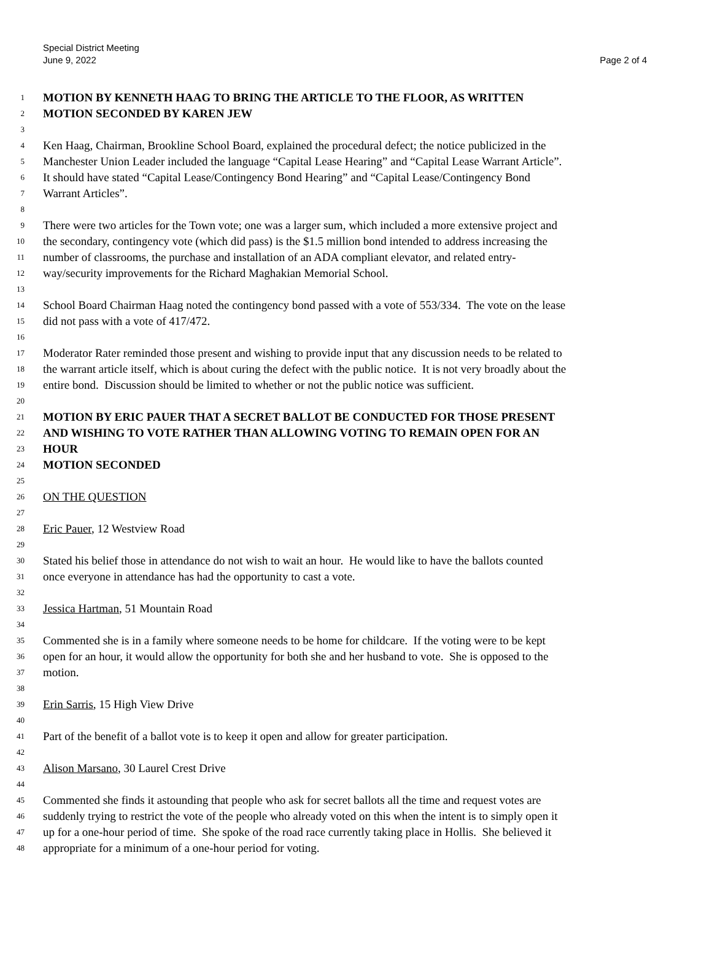Special District Meeting
June 9, 2022
Page 2 of 4
1 MOTION BY KENNETH HAAG TO BRING THE ARTICLE TO THE FLOOR, AS WRITTEN
2 MOTION SECONDED BY KAREN JEW
3
4 Ken Haag, Chairman, Brookline School Board, explained the procedural defect; the notice publicized in the
5 Manchester Union Leader included the language “Capital Lease Hearing” and “Capital Lease Warrant Article”.
6 It should have stated “Capital Lease/Contingency Bond Hearing” and “Capital Lease/Contingency Bond
7 Warrant Articles”.
8
9 There were two articles for the Town vote; one was a larger sum, which included a more extensive project and
10 the secondary, contingency vote (which did pass) is the $1.5 million bond intended to address increasing the
11 number of classrooms, the purchase and installation of an ADA compliant elevator, and related entry-
12 way/security improvements for the Richard Maghakian Memorial School.
13
14 School Board Chairman Haag noted the contingency bond passed with a vote of 553/334. The vote on the lease
15 did not pass with a vote of 417/472.
16
17 Moderator Rater reminded those present and wishing to provide input that any discussion needs to be related to
18 the warrant article itself, which is about curing the defect with the public notice. It is not very broadly about the
19 entire bond. Discussion should be limited to whether or not the public notice was sufficient.
20
21 MOTION BY ERIC PAUER THAT A SECRET BALLOT BE CONDUCTED FOR THOSE PRESENT
22 AND WISHING TO VOTE RATHER THAN ALLOWING VOTING TO REMAIN OPEN FOR AN
23 HOUR
24 MOTION SECONDED
25
26 ON THE QUESTION
27
28 Eric Pauer, 12 Westview Road
29
30 Stated his belief those in attendance do not wish to wait an hour. He would like to have the ballots counted
31 once everyone in attendance has had the opportunity to cast a vote.
32
33 Jessica Hartman, 51 Mountain Road
34
35 Commented she is in a family where someone needs to be home for childcare. If the voting were to be kept
36 open for an hour, it would allow the opportunity for both she and her husband to vote. She is opposed to the
37 motion.
38
39 Erin Sarris, 15 High View Drive
40
41 Part of the benefit of a ballot vote is to keep it open and allow for greater participation.
42
43 Alison Marsano, 30 Laurel Crest Drive
44
45 Commented she finds it astounding that people who ask for secret ballots all the time and request votes are
46 suddenly trying to restrict the vote of the people who already voted on this when the intent is to simply open it
47 up for a one-hour period of time. She spoke of the road race currently taking place in Hollis. She believed it
48 appropriate for a minimum of a one-hour period for voting.